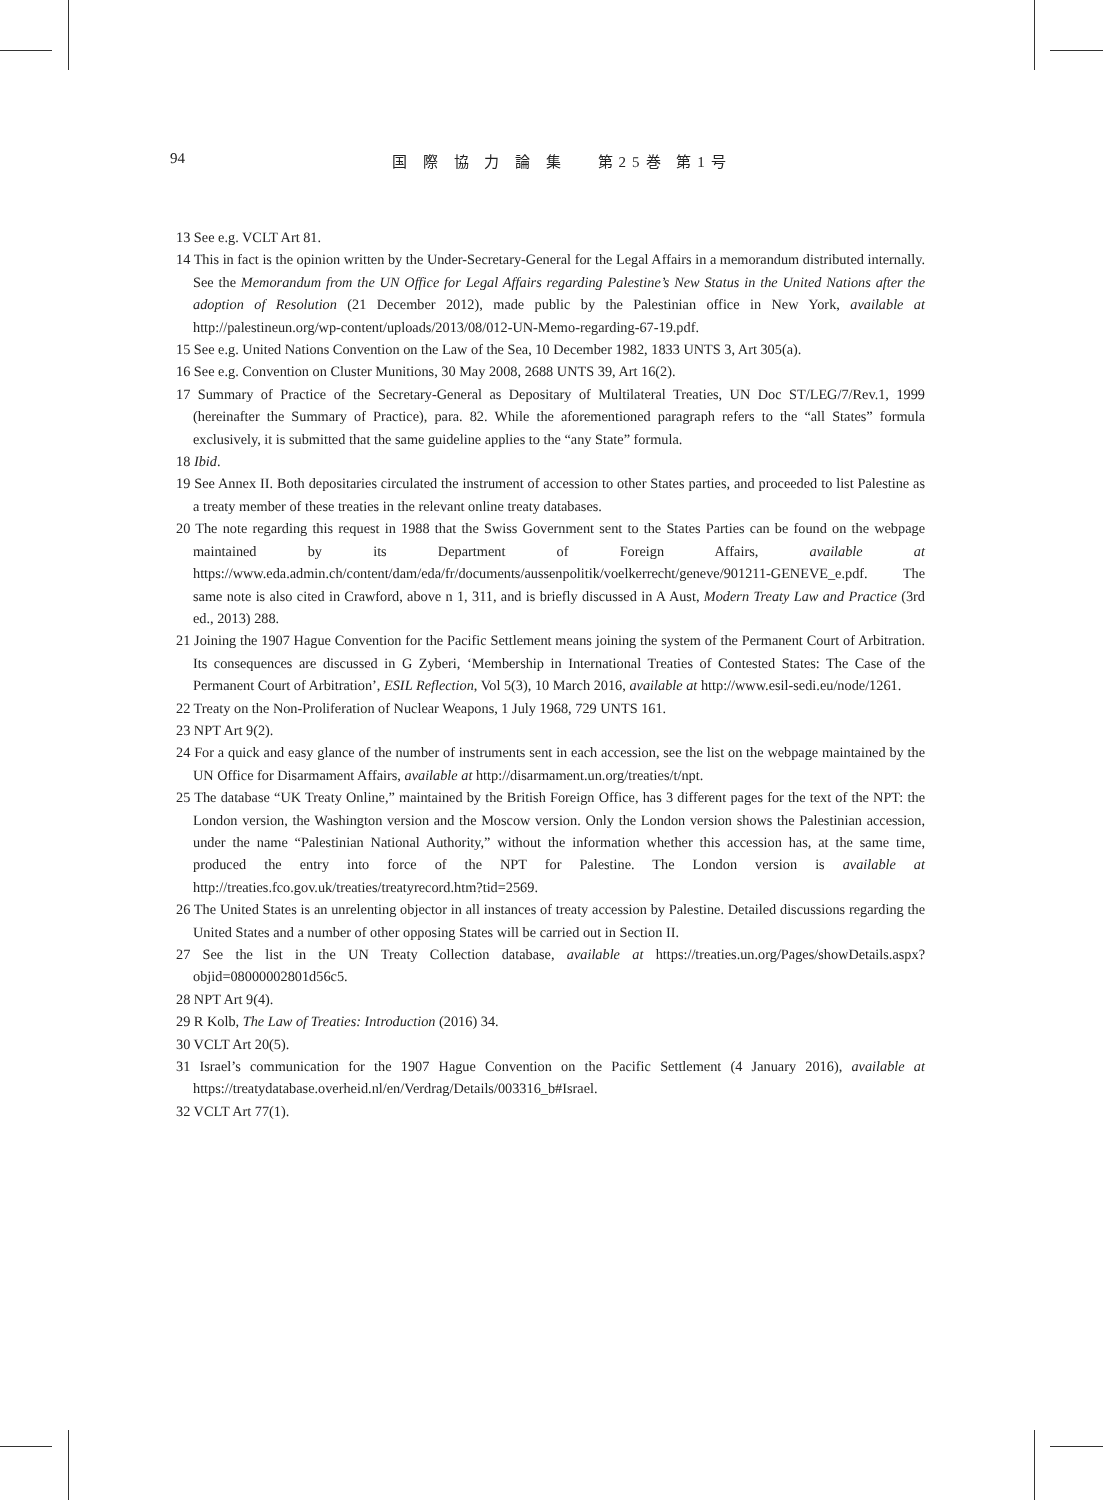94 国 際 協 力 論 集　 第25巻 第1号
13 See e.g. VCLT Art 81.
14 This in fact is the opinion written by the Under-Secretary-General for the Legal Affairs in a memorandum distributed internally. See the Memorandum from the UN Office for Legal Affairs regarding Palestine’s New Status in the United Nations after the adoption of Resolution (21 December 2012), made public by the Palestinian office in New York, available at http://palestineun.org/wp-content/uploads/2013/08/012-UN-Memo-regarding-67-19.pdf.
15 See e.g. United Nations Convention on the Law of the Sea, 10 December 1982, 1833 UNTS 3, Art 305(a).
16 See e.g. Convention on Cluster Munitions, 30 May 2008, 2688 UNTS 39, Art 16(2).
17 Summary of Practice of the Secretary-General as Depositary of Multilateral Treaties, UN Doc ST/LEG/7/Rev.1, 1999 (hereinafter the Summary of Practice), para. 82. While the aforementioned paragraph refers to the “all States” formula exclusively, it is submitted that the same guideline applies to the “any State” formula.
18 Ibid.
19 See Annex II. Both depositaries circulated the instrument of accession to other States parties, and proceeded to list Palestine as a treaty member of these treaties in the relevant online treaty databases.
20 The note regarding this request in 1988 that the Swiss Government sent to the States Parties can be found on the webpage maintained by its Department of Foreign Affairs, available at https://www.eda.admin.ch/content/dam/eda/fr/documents/aussenpolitik/voelkerrecht/geneve/901211-GENEVE_e.pdf. The same note is also cited in Crawford, above n 1, 311, and is briefly discussed in A Aust, Modern Treaty Law and Practice (3rd ed., 2013) 288.
21 Joining the 1907 Hague Convention for the Pacific Settlement means joining the system of the Permanent Court of Arbitration. Its consequences are discussed in G Zyberi, ‘Membership in International Treaties of Contested States: The Case of the Permanent Court of Arbitration’, ESIL Reflection, Vol 5(3), 10 March 2016, available at http://www.esil-sedi.eu/node/1261.
22 Treaty on the Non-Proliferation of Nuclear Weapons, 1 July 1968, 729 UNTS 161.
23 NPT Art 9(2).
24 For a quick and easy glance of the number of instruments sent in each accession, see the list on the webpage maintained by the UN Office for Disarmament Affairs, available at http://disarmament.un.org/treaties/t/npt.
25 The database “UK Treaty Online,” maintained by the British Foreign Office, has 3 different pages for the text of the NPT: the London version, the Washington version and the Moscow version. Only the London version shows the Palestinian accession, under the name “Palestinian National Authority,” without the information whether this accession has, at the same time, produced the entry into force of the NPT for Palestine. The London version is available at http://treaties.fco.gov.uk/treaties/treatyrecord.htm?tid=2569.
26 The United States is an unrelenting objector in all instances of treaty accession by Palestine. Detailed discussions regarding the United States and a number of other opposing States will be carried out in Section II.
27 See the list in the UN Treaty Collection database, available at https://treaties.un.org/Pages/showDetails.aspx?objid=08000002801d56c5.
28 NPT Art 9(4).
29 R Kolb, The Law of Treaties: Introduction (2016) 34.
30 VCLT Art 20(5).
31 Israel’s communication for the 1907 Hague Convention on the Pacific Settlement (4 January 2016), available at https://treatydatabase.overheid.nl/en/Verdrag/Details/003316_b#Israel.
32 VCLT Art 77(1).